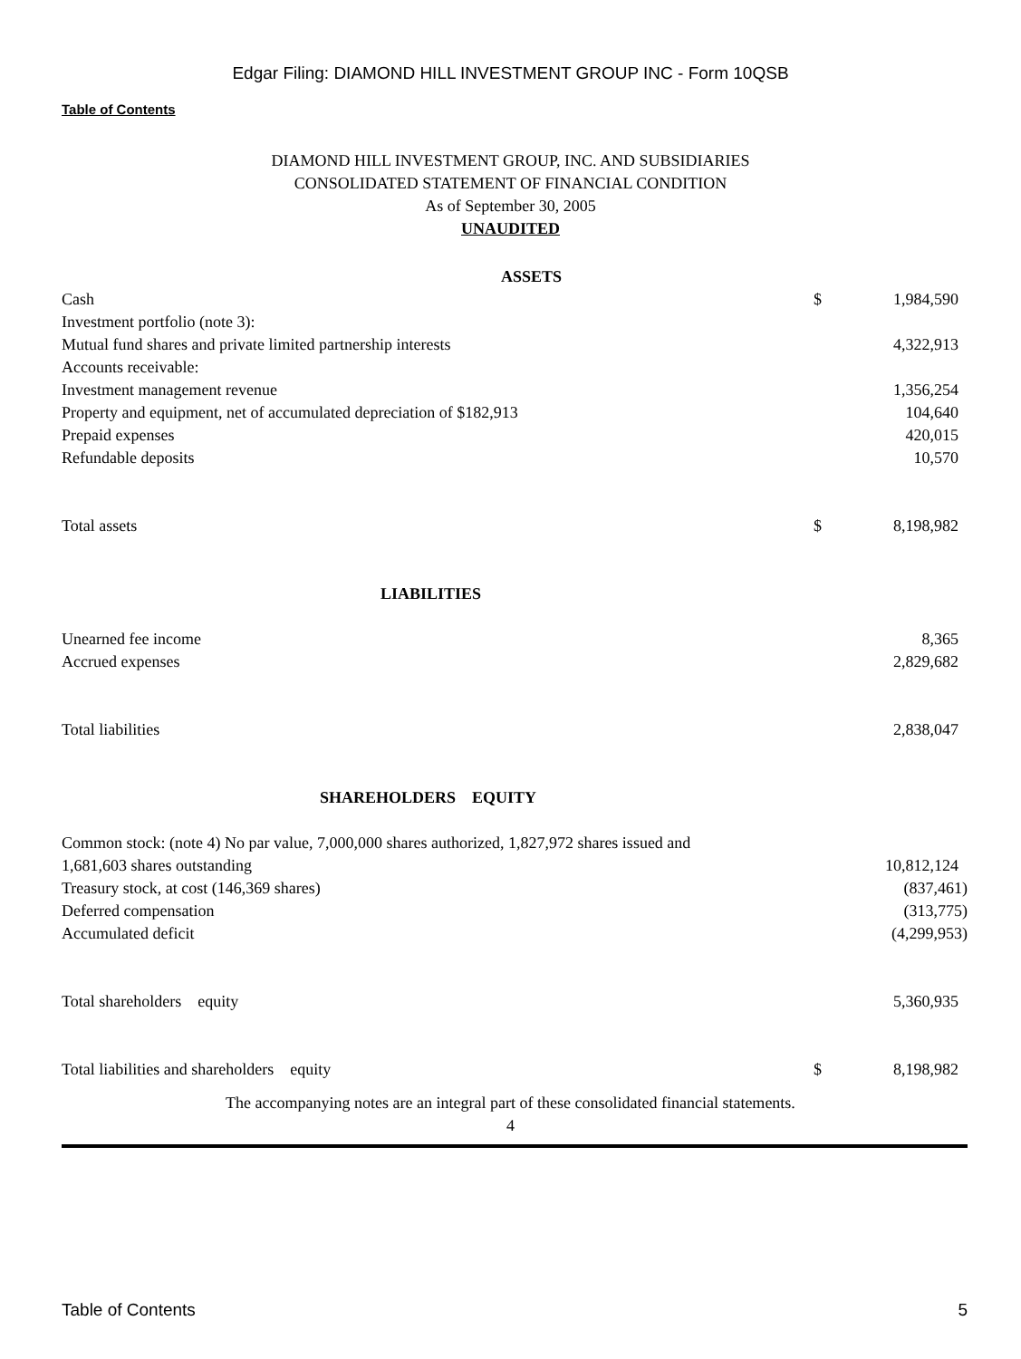Edgar Filing: DIAMOND HILL INVESTMENT GROUP INC - Form 10QSB
Table of Contents
DIAMOND HILL INVESTMENT GROUP, INC. AND SUBSIDIARIES
CONSOLIDATED STATEMENT OF FINANCIAL CONDITION
As of September 30, 2005
UNAUDITED
| ASSETS | | |
| Cash | $ | 1,984,590 |
| Investment portfolio (note 3): | | |
| Mutual fund shares and private limited partnership interests | | 4,322,913 |
| Accounts receivable: | | |
| Investment management revenue | | 1,356,254 |
| Property and equipment, net of accumulated depreciation of $182,913 | | 104,640 |
| Prepaid expenses | | 420,015 |
| Refundable deposits | | 10,570 |
| Total assets | $ | 8,198,982 |
| LIABILITIES | | |
| Unearned fee income | | 8,365 |
| Accrued expenses | | 2,829,682 |
| Total liabilities | | 2,838,047 |
| SHAREHOLDERS EQUITY | | |
| Common stock: (note 4) No par value, 7,000,000 shares authorized, 1,827,972 shares issued and 1,681,603 shares outstanding | | 10,812,124 |
| Treasury stock, at cost (146,369 shares) | | (837,461) |
| Deferred compensation | | (313,775) |
| Accumulated deficit | | (4,299,953) |
| Total shareholders equity | | 5,360,935 |
| Total liabilities and shareholders equity | $ | 8,198,982 |
The accompanying notes are an integral part of these consolidated financial statements.
4
Table of Contents 5